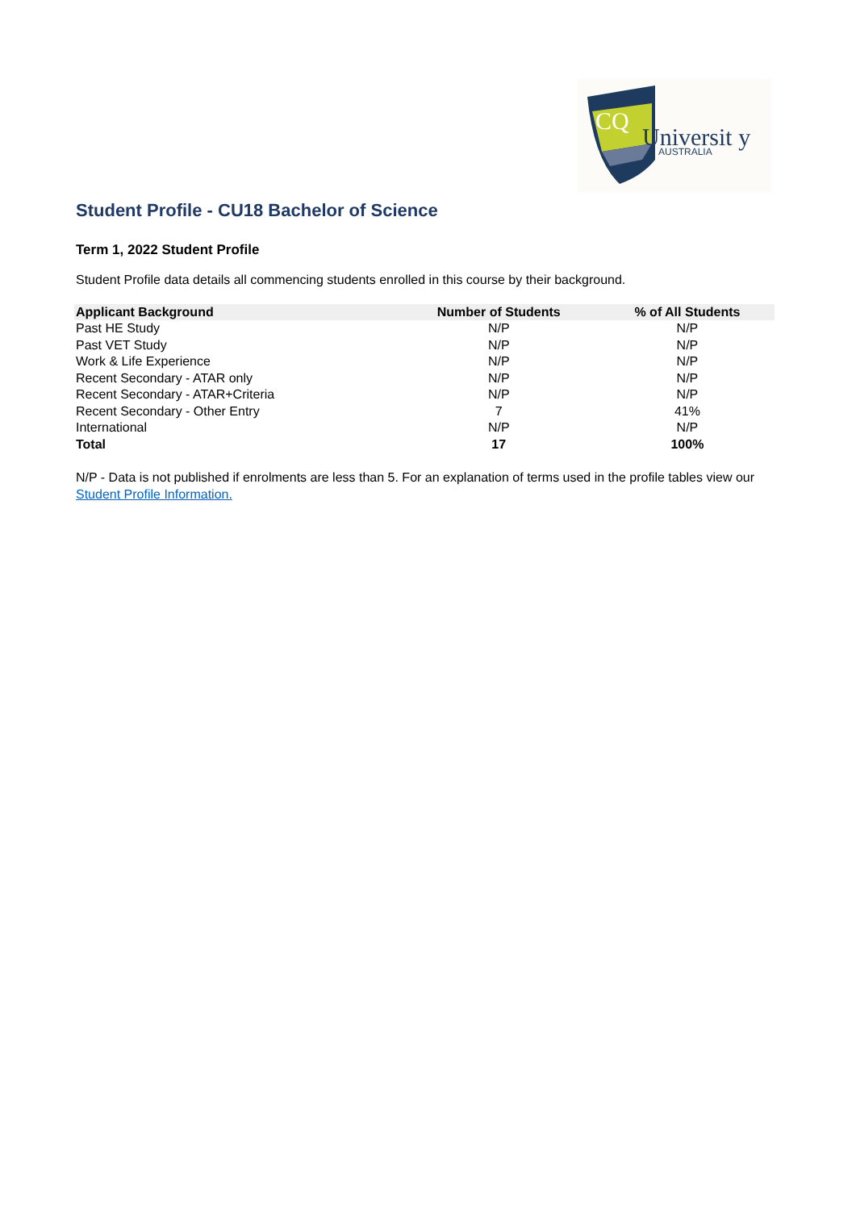CQ
Universit y
AUSTRALIA
Student Profile - CU18 Bachelor of Science
Term 1, 2022 Student Profile
Student Profile data details all commencing students enrolled in this course by their background.
| Applicant Background | Number of Students | % of All Students |
| --- | --- | --- |
| Past HE Study | N/P | N/P |
| Past VET Study | N/P | N/P |
| Work & Life Experience | N/P | N/P |
| Recent Secondary - ATAR only | N/P | N/P |
| Recent Secondary - ATAR+Criteria | N/P | N/P |
| Recent Secondary - Other Entry | 7 | 41% |
| International | N/P | N/P |
| Total | 17 | 100% |
N/P - Data is not published if enrolments are less than 5. For an explanation of terms used in the profile tables view our Student Profile Information.